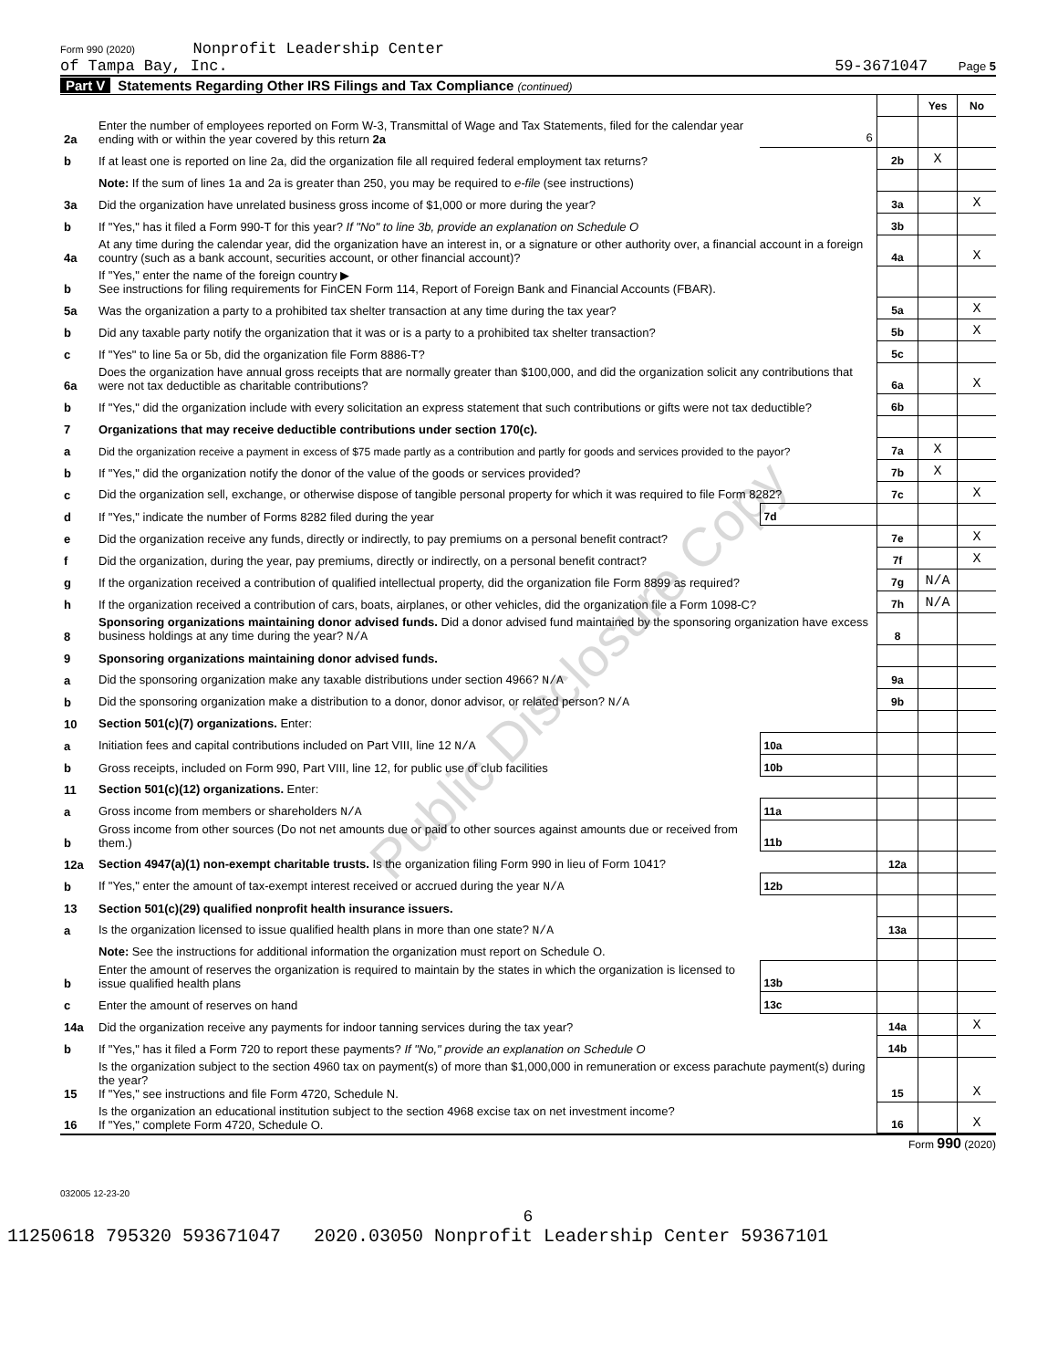Form 990 (2020) Nonprofit Leadership Center
of Tampa Bay, Inc.
59-3671047 Page 5
Part V Statements Regarding Other IRS Filings and Tax Compliance (continued)
| | | | | Yes | No |
| 2a | Enter the number of employees reported on Form W-3, Transmittal of Wage and Tax Statements, filed for the calendar year ending with or within the year covered by this return 2a | 6 | | | |
| b | If at least one is reported on line 2a, did the organization file all required federal employment tax returns? | | 2b | X | |
| | Note: If the sum of lines 1a and 2a is greater than 250, you may be required to e-file (see instructions) | | | | |
| 3a | Did the organization have unrelated business gross income of $1,000 or more during the year? | | 3a | | X |
| b | If "Yes," has it filed a Form 990-T for this year? If "No" to line 3b, provide an explanation on Schedule O | | 3b | | |
| 4a | At any time during the calendar year, did the organization have an interest in, or a signature or other authority over, a financial account in a foreign country (such as a bank account, securities account, or other financial account)? | | 4a | | X |
| b | If "Yes," enter the name of the foreign country ▶ See instructions for filing requirements for FinCEN Form 114, Report of Foreign Bank and Financial Accounts (FBAR). | | | | |
| 5a | Was the organization a party to a prohibited tax shelter transaction at any time during the tax year? | | 5a | | X |
| b | Did any taxable party notify the organization that it was or is a party to a prohibited tax shelter transaction? | | 5b | | X |
| c | If "Yes" to line 5a or 5b, did the organization file Form 8886-T? | | 5c | | |
| 6a | Does the organization have annual gross receipts that are normally greater than $100,000, and did the organization solicit any contributions that were not tax deductible as charitable contributions? | | 6a | | X |
| b | If "Yes," did the organization include with every solicitation an express statement that such contributions or gifts were not tax deductible? | | 6b | | |
| 7 | Organizations that may receive deductible contributions under section 170(c). | | | | |
| a | Did the organization receive a payment in excess of $75 made partly as a contribution and partly for goods and services provided to the payor? | | 7a | X | |
| b | If "Yes," did the organization notify the donor of the value of the goods or services provided? | | 7b | X | |
| c | Did the organization sell, exchange, or otherwise dispose of tangible personal property for which it was required to file Form 8282? | | 7c | | X |
| d | If "Yes," indicate the number of Forms 8282 filed during the year | 7d | | | |
| e | Did the organization receive any funds, directly or indirectly, to pay premiums on a personal benefit contract? | | 7e | | X |
| f | Did the organization, during the year, pay premiums, directly or indirectly, on a personal benefit contract? | | 7f | | X |
| g | If the organization received a contribution of qualified intellectual property, did the organization file Form 8899 as required? | | 7g | N/A | |
| h | If the organization received a contribution of cars, boats, airplanes, or other vehicles, did the organization file a Form 1098-C? | | 7h | N/A | |
| 8 | Sponsoring organizations maintaining donor advised funds. Did a donor advised fund maintained by the sponsoring organization have excess business holdings at any time during the year? N/A | | 8 | | |
| 9 | Sponsoring organizations maintaining donor advised funds. | | | | |
| a | Did the sponsoring organization make any taxable distributions under section 4966? N/A | | 9a | | |
| b | Did the sponsoring organization make a distribution to a donor, donor advisor, or related person? N/A | | 9b | | |
| 10 | Section 501(c)(7) organizations. Enter: | | | | |
| a | Initiation fees and capital contributions included on Part VIII, line 12 N/A | 10a | | | |
| b | Gross receipts, included on Form 990, Part VIII, line 12, for public use of club facilities | 10b | | | |
| 11 | Section 501(c)(12) organizations. Enter: | | | | |
| a | Gross income from members or shareholders N/A | 11a | | | |
| b | Gross income from other sources (Do not net amounts due or paid to other sources against amounts due or received from them.) | 11b | | | |
| 12a | Section 4947(a)(1) non-exempt charitable trusts. Is the organization filing Form 990 in lieu of Form 1041? | | 12a | | |
| b | If "Yes," enter the amount of tax-exempt interest received or accrued during the year N/A | 12b | | | |
| 13 | Section 501(c)(29) qualified nonprofit health insurance issuers. | | | | |
| a | Is the organization licensed to issue qualified health plans in more than one state? N/A | | 13a | | |
| | Note: See the instructions for additional information the organization must report on Schedule O. | | | | |
| b | Enter the amount of reserves the organization is required to maintain by the states in which the organization is licensed to issue qualified health plans | 13b | | | |
| c | Enter the amount of reserves on hand | 13c | | | |
| 14a | Did the organization receive any payments for indoor tanning services during the tax year? | | 14a | | X |
| b | If "Yes," has it filed a Form 720 to report these payments? If "No," provide an explanation on Schedule O | | 14b | | |
| 15 | Is the organization subject to the section 4960 tax on payment(s) of more than $1,000,000 in remuneration or excess parachute payment(s) during the year? If "Yes," see instructions and file Form 4720, Schedule N. | | 15 | | X |
| 16 | Is the organization an educational institution subject to the section 4968 excise tax on net investment income? If "Yes," complete Form 4720, Schedule O. | | 16 | | X |
Form 990 (2020)
032005 12-23-20
6
11250618 795320 593671047 2020.03050 Nonprofit Leadership Center 59367101
Public Disclosure Copy